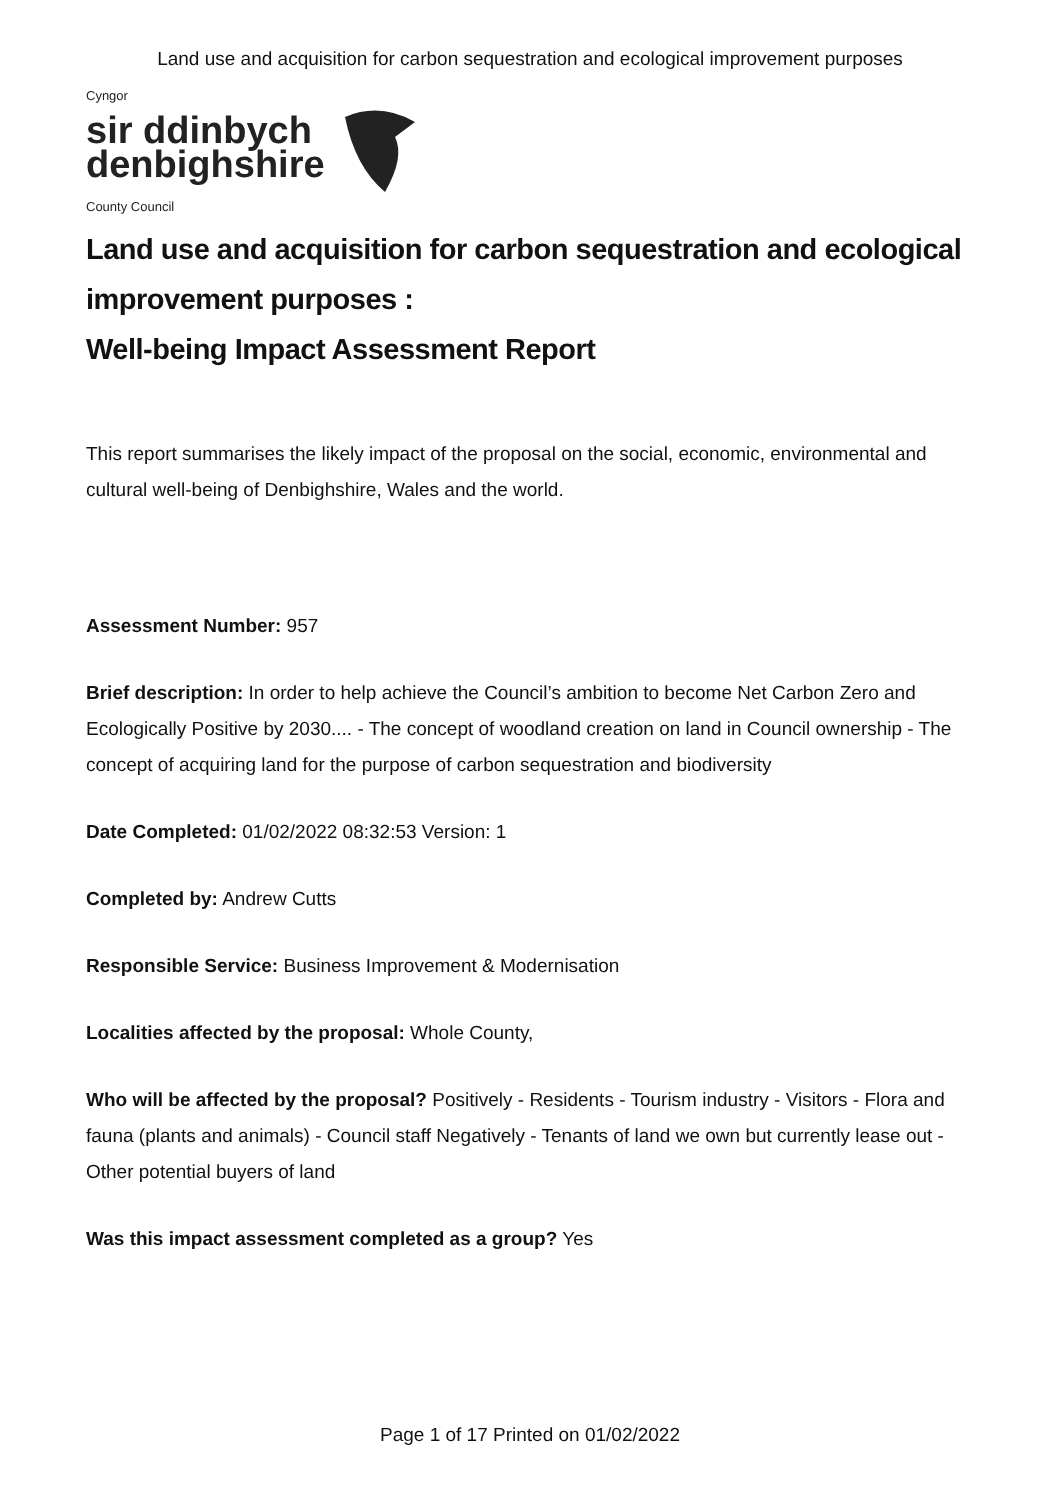Land use and acquisition for carbon sequestration and ecological improvement purposes
Cyngor
sir ddinbych
denbighshire
County Council
Land use and acquisition for carbon sequestration and ecological improvement purposes :
Well-being Impact Assessment Report
This report summarises the likely impact of the proposal on the social, economic, environmental and cultural well-being of Denbighshire, Wales and the world.
Assessment Number: 957
Brief description: In order to help achieve the Council’s ambition to become Net Carbon Zero and Ecologically Positive by 2030.... - The concept of woodland creation on land in Council ownership - The concept of acquiring land for the purpose of carbon sequestration and biodiversity
Date Completed: 01/02/2022 08:32:53 Version: 1
Completed by: Andrew Cutts
Responsible Service: Business Improvement & Modernisation
Localities affected by the proposal: Whole County,
Who will be affected by the proposal? Positively - Residents - Tourism industry - Visitors - Flora and fauna (plants and animals) - Council staff Negatively - Tenants of land we own but currently lease out - Other potential buyers of land
Was this impact assessment completed as a group? Yes
Page 1 of 17 Printed on 01/02/2022